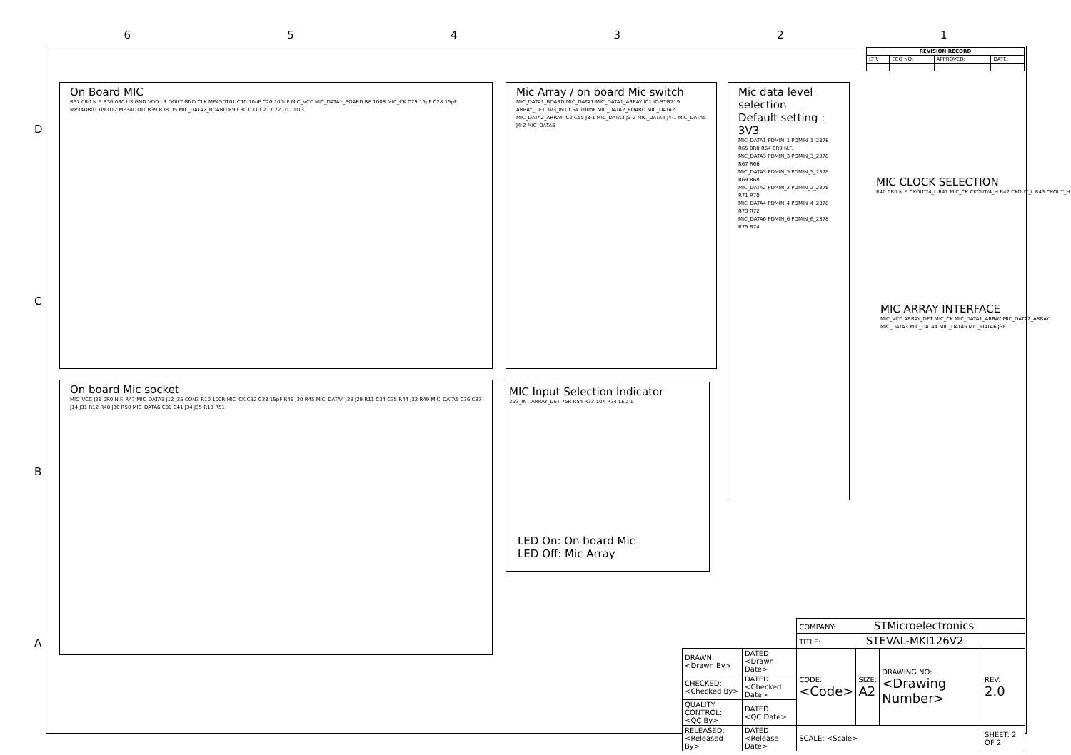6 5 4 3 2 1
D
C
B
A
| REVISION RECORD | | | |
| --- | --- | --- | --- |
| LTR | ECO NO: | APPROVED: | DATE: |
On Board MIC
R37 0R0 N.F. R36 0R0 U3 GND VDD LR DOUT GND CLK MP45DT01 C10 10uF C20 100nF MIC_VCC MIC_DATA1_BOARD R8 100R MIC_CK C29 15pF C28 15pF MP34DB01 U9 U12 MP34DT01 R39 R38 U5 MIC_DATA2_BOARD R9 C30 C31 C21 C22 U11 U13
Mic Array / on board Mic switch
MIC_DATA1_BOARD MIC_DATA1 MIC_DATA1_ARRAY IC1 IC-STG719 ARRAY_DET 3V3_INT C54 100nF MIC_DATA2_BOARD MIC_DATA2 MIC_DATA2_ARRAY IC2 C55 J3-1 MIC_DATA3 J3-2 MIC_DATA4 J4-1 MIC_DATA5 J4-2 MIC_DATA6
Mic data level selection
Default setting : 3V3
MIC_DATA1 PDMIN_1 PDMIN_1_2378 R65 0R0 R64 0R0 N.F.
MIC_DATA3 PDMIN_3 PDMIN_3_2378 R67 R66
MIC_DATA5 PDMIN_5 PDMIN_5_2378 R69 R68
MIC_DATA2 PDMIN_2 PDMIN_2_2378 R71 R70
MIC_DATA4 PDMIN_4 PDMIN_4_2378 R73 R72
MIC_DATA6 PDMIN_6 PDMIN_6_2378 R75 R74
MIC CLOCK SELECTION
R40 0R0 N.F. CKOUT/4_L R41 MIC_CK CKOUT/4_H R42 CKOUT_L R43 CKOUT_H
MIC ARRAY INTERFACE
MIC_VCC ARRAY_DET MIC_CK MIC_DATA1_ARRAY MIC_DATA2_ARRAY MIC_DATA3 MIC_DATA4 MIC_DATA5 MIC_DATA6 J38
On board Mic socket
MIC_VCC J26 0R0 N.F. R47 MIC_DATA3 J12 J25 CON3 R10 100R MIC_CK C32 C33 15pF R46 J30 R45 MIC_DATA4 J28 J29 R11 C34 C35 R44 J32 R49 MIC_DATA5 C36 C37 J14 J31 R12 R48 J36 R50 MIC_DATA6 C38 C41 J34 J35 R13 R51
MIC Input Selection Indicator
3V3_INT ARRAY_DET 75R R54 R33 10K R34 LED-1
LED On: On board Mic
LED Off: Mic Array
| | | COMPANY: STMicroelectronics | | | |
| | | TITLE: STEVAL-MKI126V2 | | | |
| DRAWN: <Drawn By> | DATED: <Drawn Date> | CODE: <Code> | SIZE: A2 | DRAWING NO: <Drawing Number> | REV: 2.0 |
| CHECKED: <Checked By> | DATED: <Checked Date> | | | | |
| QUALITY CONTROL: <QC By> | DATED: <QC Date> | | | | |
| RELEASED: <Released By> | DATED: <Release Date> | SCALE: <Scale> | | | SHEET: 2 OF 2 |